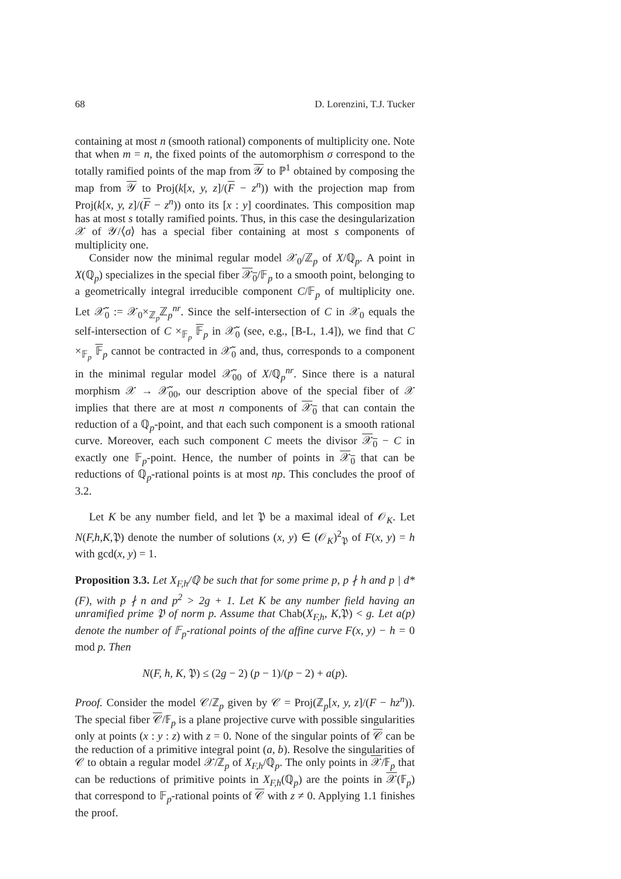68 D. Lorenzini, T.J. Tucker
containing at most n (smooth rational) components of multiplicity one. Note that when m = n, the fixed points of the automorphism σ correspond to the totally ramified points of the map from 𝒴 to ℙ<sup>1</sup> obtained by composing the map from 𝒴 to Proj(k[x, y, z]/(F − z<sup>n</sup>)) with the projection map from Proj(k[x, y, z]/(F − z<sup>n</sup>)) onto its [x : y] coordinates. This composition map has at most s totally ramified points. Thus, in this case the desingularization 𝒳 of 𝒴/⟨σ⟩ has a special fiber containing at most s components of multiplicity one.
Consider now the minimal regular model 𝒳<sub>0</sub>/ℤ<sub>p</sub> of X/ℚ<sub>p</sub>. A point in X(ℚ<sub>p</sub>) specializes in the special fiber 𝒳<sub>0</sub>/𝔽<sub>p</sub> to a smooth point, belonging to a geometrically integral irreducible component C/𝔽<sub>p</sub> of multiplicity one. Let 𝒳̃<sub>0</sub> := 𝒳<sub>0</sub>×<sub>ℤ<sub>p</sub></sub>ℤ<sub>p</sub><sup>nr</sup>. Since the self-intersection of C in 𝒳<sub>0</sub> equals the self-intersection of C ×<sub>𝔽<sub>p</sub></sub> 𝔽<sub>p</sub> in 𝒳̃<sub>0</sub> (see, e.g., [B-L, 1.4]), we find that C ×<sub>𝔽<sub>p</sub></sub> 𝔽<sub>p</sub> cannot be contracted in 𝒳̃<sub>0</sub> and, thus, corresponds to a component in the minimal regular model 𝒳̃<sub>00</sub> of X/ℚ<sub>p</sub><sup>nr</sup>. Since there is a natural morphism 𝒳 → 𝒳̃<sub>00</sub>, our description above of the special fiber of 𝒳 implies that there are at most n components of 𝒳<sub>0</sub> that can contain the reduction of a ℚ<sub>p</sub>-point, and that each such component is a smooth rational curve. Moreover, each such component C meets the divisor 𝒳<sub>0</sub> − C in exactly one 𝔽<sub>p</sub>-point. Hence, the number of points in 𝒳<sub>0</sub> that can be reductions of ℚ<sub>p</sub>-rational points is at most np. This concludes the proof of 3.2.
Let K be any number field, and let 𝔓 be a maximal ideal of 𝒪<sub>K</sub>. Let N(F,h,K, 𝔓) denote the number of solutions (x, y) ∈ (𝒪<sub>K</sub>)<sup>2</sup><sub>𝔓</sub> of F(x, y) = h with gcd(x, y) = 1.
Proposition 3.3. Let X<sub>F,h</sub>/ℚ be such that for some prime p, p ∤ h and p | d*(F), with p ∤ n and p<sup>2</sup> > 2g + 1. Let K be any number field having an unramified prime 𝔓 of norm p. Assume that Chab(X<sub>F,h</sub>, K, 𝔓) < g. Let a(p) denote the number of 𝔽<sub>p</sub>-rational points of the affine curve F(x, y) − h = 0 mod p. Then
N(F, h, K, 𝔓) ≤ (2g − 2) (p − 1)/(p − 2) + a(p).
Proof. Consider the model 𝒞/ℤ<sub>p</sub> given by 𝒞 = Proj(ℤ<sub>p</sub>[x, y, z]/(F − hz<sup>n</sup>)). The special fiber 𝒞/𝔽<sub>p</sub> is a plane projective curve with possible singularities only at points (x : y : z) with z = 0. None of the singular points of 𝒞 can be the reduction of a primitive integral point (a, b). Resolve the singularities of 𝒞 to obtain a regular model 𝒳/ℤ<sub>p</sub> of X<sub>F,h</sub>/ℚ<sub>p</sub>. The only points in 𝒳/𝔽<sub>p</sub> that can be reductions of primitive points in X<sub>F,h</sub>(ℚ<sub>p</sub>) are the points in 𝒳(𝔽<sub>p</sub>) that correspond to 𝔽<sub>p</sub>-rational points of 𝒞 with z ≠ 0. Applying 1.1 finishes the proof.